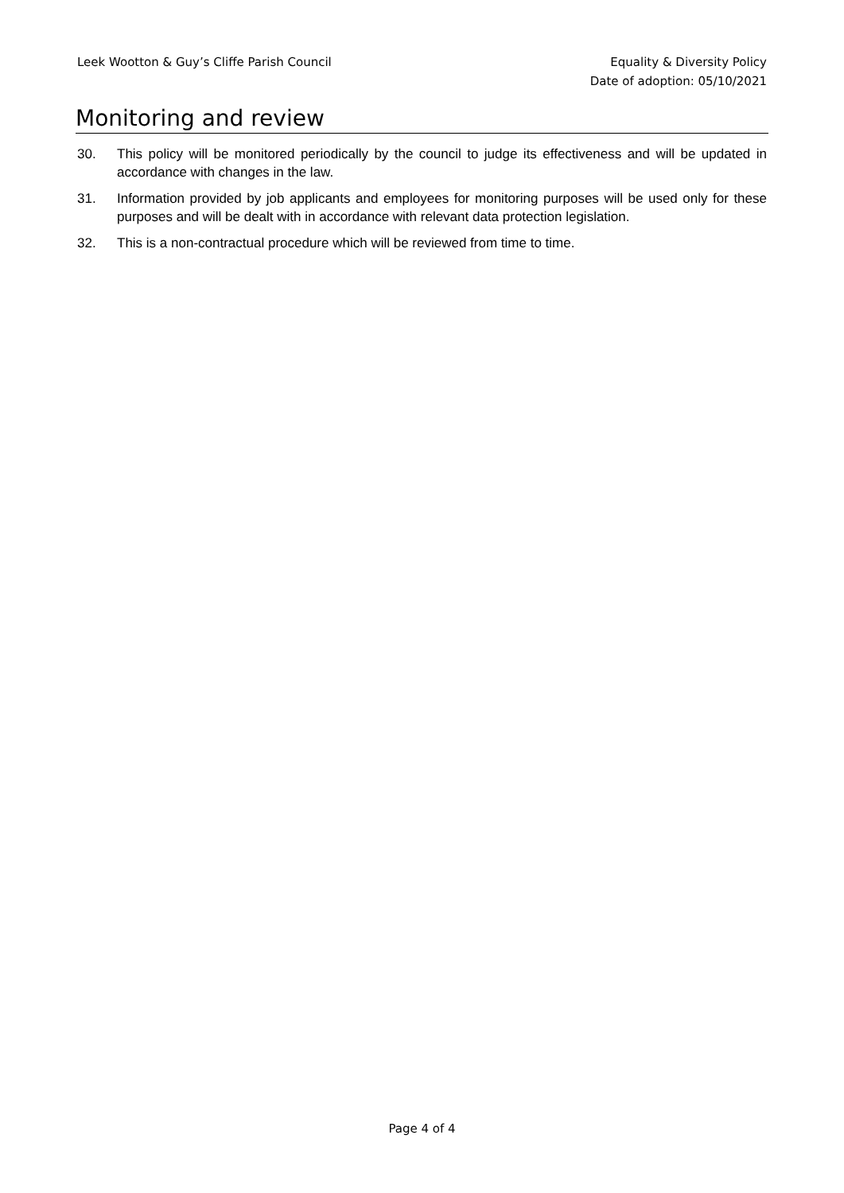Leek Wootton & Guy’s Cliffe Parish Council
Equality & Diversity Policy
Date of adoption: 05/10/2021
Monitoring and review
30. This policy will be monitored periodically by the council to judge its effectiveness and will be updated in accordance with changes in the law.
31. Information provided by job applicants and employees for monitoring purposes will be used only for these purposes and will be dealt with in accordance with relevant data protection legislation.
32. This is a non-contractual procedure which will be reviewed from time to time.
Page 4 of 4